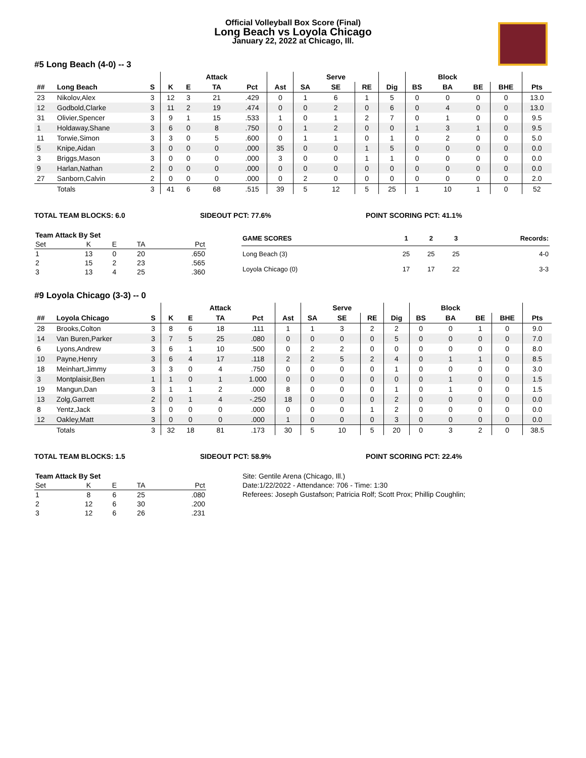Official Volleyball Box Score (Final)
Long Beach vs Loyola Chicago
January 22, 2022 at Chicago, Ill.
#5 Long Beach (4-0) -- 3
| | | | | | Attack | | | | Serve | | | | Block | | | |
| --- | --- | --- | --- | --- | --- | --- | --- | --- | --- | --- | --- | --- | --- | --- | --- | --- |
| ## | Long Beach | S | K | E | TA | Pct | Ast | SA | SE | RE | Dig | BS | BA | BE | BHE | Pts |
| 23 | Nikolov,Alex | 3 | 12 | 3 | 21 | .429 | 0 | 1 | 6 | 1 | 5 | 0 | 0 | 0 | 0 | 13.0 |
| 12 | Godbold,Clarke | 3 | 11 | 2 | 19 | .474 | 0 | 0 | 2 | 0 | 6 | 0 | 4 | 0 | 0 | 13.0 |
| 31 | Olivier,Spencer | 3 | 9 | 1 | 15 | .533 | 1 | 0 | 1 | 2 | 7 | 0 | 1 | 0 | 0 | 9.5 |
| 1 | Holdaway,Shane | 3 | 6 | 0 | 8 | .750 | 0 | 1 | 2 | 0 | 0 | 1 | 3 | 1 | 0 | 9.5 |
| 11 | Torwie,Simon | 3 | 3 | 0 | 5 | .600 | 0 | 1 | 1 | 0 | 1 | 0 | 2 | 0 | 0 | 5.0 |
| 5 | Knipe,Aidan | 3 | 0 | 0 | 0 | .000 | 35 | 0 | 0 | 1 | 5 | 0 | 0 | 0 | 0 | 0.0 |
| 3 | Briggs,Mason | 3 | 0 | 0 | 0 | .000 | 3 | 0 | 0 | 1 | 1 | 0 | 0 | 0 | 0 | 0.0 |
| 9 | Harlan,Nathan | 2 | 0 | 0 | 0 | .000 | 0 | 0 | 0 | 0 | 0 | 0 | 0 | 0 | 0 | 0.0 |
| 27 | Sanborn,Calvin | 2 | 0 | 0 | 0 | .000 | 0 | 2 | 0 | 0 | 0 | 0 | 0 | 0 | 0 | 2.0 |
| | Totals | 3 | 41 | 6 | 68 | .515 | 39 | 5 | 12 | 5 | 25 | 1 | 10 | 1 | 0 | 52 |
TOTAL TEAM BLOCKS: 6.0 SIDEOUT PCT: 77.6% POINT SCORING PCT: 41.1%
| Team Attack By Set | | | | |
| --- | --- | --- | --- | --- |
| Set | K | E | TA | Pct |
| 1 | 13 | 0 | 20 | .650 |
| 2 | 15 | 2 | 23 | .565 |
| 3 | 13 | 4 | 25 | .360 |
| GAME SCORES | 1 | 2 | 3 | Records: |
| --- | --- | --- | --- | --- |
| Long Beach (3) | 25 | 25 | 25 | 4-0 |
| Loyola Chicago (0) | 17 | 17 | 22 | 3-3 |
#9 Loyola Chicago (3-3) -- 0
| | | | | | Attack | | | | Serve | | | | Block | | | |
| --- | --- | --- | --- | --- | --- | --- | --- | --- | --- | --- | --- | --- | --- | --- | --- | --- |
| ## | Loyola Chicago | S | K | E | TA | Pct | Ast | SA | SE | RE | Dig | BS | BA | BE | BHE | Pts |
| 28 | Brooks,Colton | 3 | 8 | 6 | 18 | .111 | 1 | 1 | 3 | 2 | 2 | 0 | 0 | 1 | 0 | 9.0 |
| 14 | Van Buren,Parker | 3 | 7 | 5 | 25 | .080 | 0 | 0 | 0 | 0 | 5 | 0 | 0 | 0 | 0 | 7.0 |
| 6 | Lyons,Andrew | 3 | 6 | 1 | 10 | .500 | 0 | 2 | 2 | 0 | 0 | 0 | 0 | 0 | 0 | 8.0 |
| 10 | Payne,Henry | 3 | 6 | 4 | 17 | .118 | 2 | 2 | 5 | 2 | 4 | 0 | 1 | 1 | 0 | 8.5 |
| 18 | Meinhart,Jimmy | 3 | 3 | 0 | 4 | .750 | 0 | 0 | 0 | 0 | 1 | 0 | 0 | 0 | 0 | 3.0 |
| 3 | Montplaisir,Ben | 1 | 1 | 0 | 1 | 1.000 | 0 | 0 | 0 | 0 | 0 | 0 | 1 | 0 | 0 | 1.5 |
| 19 | Mangun,Dan | 3 | 1 | 1 | 2 | .000 | 8 | 0 | 0 | 0 | 1 | 0 | 1 | 0 | 0 | 1.5 |
| 13 | Zolg,Garrett | 2 | 0 | 1 | 4 | -.250 | 18 | 0 | 0 | 0 | 2 | 0 | 0 | 0 | 0 | 0.0 |
| 8 | Yentz,Jack | 3 | 0 | 0 | 0 | .000 | 0 | 0 | 0 | 1 | 2 | 0 | 0 | 0 | 0 | 0.0 |
| 12 | Oakley,Matt | 3 | 0 | 0 | 0 | .000 | 1 | 0 | 0 | 0 | 3 | 0 | 0 | 0 | 0 | 0.0 |
| | Totals | 3 | 32 | 18 | 81 | .173 | 30 | 5 | 10 | 5 | 20 | 0 | 3 | 2 | 0 | 38.5 |
TOTAL TEAM BLOCKS: 1.5 SIDEOUT PCT: 58.9% POINT SCORING PCT: 22.4%
| Team Attack By Set | | | | |
| --- | --- | --- | --- | --- |
| Set | K | E | TA | Pct |
| 1 | 8 | 6 | 25 | .080 |
| 2 | 12 | 6 | 30 | .200 |
| 3 | 12 | 6 | 26 | .231 |
Site: Gentile Arena (Chicago, Ill.)
Date:1/22/2022 - Attendance: 706 - Time: 1:30
Referees: Joseph Gustafson; Patricia Rolf; Scott Prox; Phillip Coughlin;